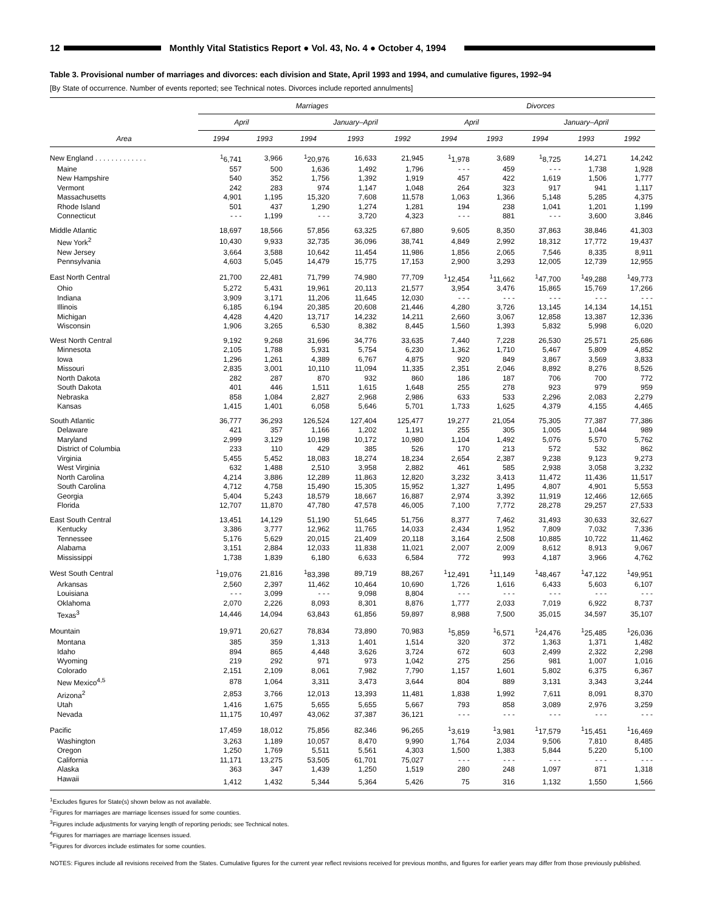12
Monthly Vital Statistics Report ● Vol. 43, No. 4 ● October 4, 1994
Table 3. Provisional number of marriages and divorces: each division and State, April 1993 and 1994, and cumulative figures, 1992–94
[By State of occurrence. Number of events reported; see Technical notes. Divorces include reported annulments]
| Area | Marriages | | | | | Divorces | | | | |
| --- | --- | --- | --- | --- | --- | --- | --- | --- | --- | --- |
| | April | | January–April | | | April | | January–April | | |
| | 1994 | 1993 | 1994 | 1993 | 1992 | 1994 | 1993 | 1994 | 1993 | 1992 |
| New England . . . . . . . . . . . . . | <sup>1</sup> 6,741 | 3,966 | <sup>1</sup> 20,976 | 16,633 | 21,945 | <sup>1</sup> 1,978 | 3,689 | <sup>1</sup> 8,725 | 14,271 | 14,242 |
| Maine | 557 | 500 | 1,636 | 1,492 | 1,796 | - - - | 459 | - - - | 1,738 | 1,928 |
| New Hampshire | 540 | 352 | 1,756 | 1,392 | 1,919 | 457 | 422 | 1,619 | 1,506 | 1,777 |
| Vermont | 242 | 283 | 974 | 1,147 | 1,048 | 264 | 323 | 917 | 941 | 1,117 |
| Massachusetts | 4,901 | 1,195 | 15,320 | 7,608 | 11,578 | 1,063 | 1,366 | 5,148 | 5,285 | 4,375 |
| Rhode Island | 501 | 437 | 1,290 | 1,274 | 1,281 | 194 | 238 | 1,041 | 1,201 | 1,199 |
| Connecticut | - - - | 1,199 | - - - | 3,720 | 4,323 | - - - | 881 | - - - | 3,600 | 3,846 |
| Middle Atlantic | 18,697 | 18,566 | 57,856 | 63,325 | 67,880 | 9,605 | 8,350 | 37,863 | 38,846 | 41,303 |
| New York<sup>2</sup> | 10,430 | 9,933 | 32,735 | 36,096 | 38,741 | 4,849 | 2,992 | 18,312 | 17,772 | 19,437 |
| New Jersey | 3,664 | 3,588 | 10,642 | 11,454 | 11,986 | 1,856 | 2,065 | 7,546 | 8,335 | 8,911 |
| Pennsylvania | 4,603 | 5,045 | 14,479 | 15,775 | 17,153 | 2,900 | 3,293 | 12,005 | 12,739 | 12,955 |
| East North Central | 21,700 | 22,481 | 71,799 | 74,980 | 77,709 | <sup>1</sup> 12,454 | <sup>1</sup> 11,662 | <sup>1</sup> 47,700 | <sup>1</sup> 49,288 | <sup>1</sup> 49,773 |
| Ohio | 5,272 | 5,431 | 19,961 | 20,113 | 21,577 | 3,954 | 3,476 | 15,865 | 15,769 | 17,266 |
| Indiana | 3,909 | 3,171 | 11,206 | 11,645 | 12,030 | - - - | - - - | - - - | - - - | - - - |
| Illinois | 6,185 | 6,194 | 20,385 | 20,608 | 21,446 | 4,280 | 3,726 | 13,145 | 14,134 | 14,151 |
| Michigan | 4,428 | 4,420 | 13,717 | 14,232 | 14,211 | 2,660 | 3,067 | 12,858 | 13,387 | 12,336 |
| Wisconsin | 1,906 | 3,265 | 6,530 | 8,382 | 8,445 | 1,560 | 1,393 | 5,832 | 5,998 | 6,020 |
| West North Central | 9,192 | 9,268 | 31,696 | 34,776 | 33,635 | 7,440 | 7,228 | 26,530 | 25,571 | 25,686 |
| Minnesota | 2,105 | 1,788 | 5,931 | 5,754 | 6,230 | 1,362 | 1,710 | 5,467 | 5,809 | 4,852 |
| Iowa | 1,296 | 1,261 | 4,389 | 6,767 | 4,875 | 920 | 849 | 3,867 | 3,569 | 3,833 |
| Missouri | 2,835 | 3,001 | 10,110 | 11,094 | 11,335 | 2,351 | 2,046 | 8,892 | 8,276 | 8,526 |
| North Dakota | 282 | 287 | 870 | 932 | 860 | 186 | 187 | 706 | 700 | 772 |
| South Dakota | 401 | 446 | 1,511 | 1,615 | 1,648 | 255 | 278 | 923 | 979 | 959 |
| Nebraska | 858 | 1,084 | 2,827 | 2,968 | 2,986 | 633 | 533 | 2,296 | 2,083 | 2,279 |
| Kansas | 1,415 | 1,401 | 6,058 | 5,646 | 5,701 | 1,733 | 1,625 | 4,379 | 4,155 | 4,465 |
| South Atlantic | 36,777 | 36,293 | 126,524 | 127,404 | 125,477 | 19,277 | 21,054 | 75,305 | 77,387 | 77,386 |
| Delaware | 421 | 357 | 1,166 | 1,202 | 1,191 | 255 | 305 | 1,005 | 1,044 | 989 |
| Maryland | 2,999 | 3,129 | 10,198 | 10,172 | 10,980 | 1,104 | 1,492 | 5,076 | 5,570 | 5,762 |
| District of Columbia | 233 | 110 | 429 | 385 | 526 | 170 | 213 | 572 | 532 | 862 |
| Virginia | 5,455 | 5,452 | 18,083 | 18,274 | 18,234 | 2,654 | 2,387 | 9,238 | 9,123 | 9,273 |
| West Virginia | 632 | 1,488 | 2,510 | 3,958 | 2,882 | 461 | 585 | 2,938 | 3,058 | 3,232 |
| North Carolina | 4,214 | 3,886 | 12,289 | 11,863 | 12,820 | 3,232 | 3,413 | 11,472 | 11,436 | 11,517 |
| South Carolina | 4,712 | 4,758 | 15,490 | 15,305 | 15,952 | 1,327 | 1,495 | 4,807 | 4,901 | 5,553 |
| Georgia | 5,404 | 5,243 | 18,579 | 18,667 | 16,887 | 2,974 | 3,392 | 11,919 | 12,466 | 12,665 |
| Florida | 12,707 | 11,870 | 47,780 | 47,578 | 46,005 | 7,100 | 7,772 | 28,278 | 29,257 | 27,533 |
| East South Central | 13,451 | 14,129 | 51,190 | 51,645 | 51,756 | 8,377 | 7,462 | 31,493 | 30,633 | 32,627 |
| Kentucky | 3,386 | 3,777 | 12,962 | 11,765 | 14,033 | 2,434 | 1,952 | 7,809 | 7,032 | 7,336 |
| Tennessee | 5,176 | 5,629 | 20,015 | 21,409 | 20,118 | 3,164 | 2,508 | 10,885 | 10,722 | 11,462 |
| Alabama | 3,151 | 2,884 | 12,033 | 11,838 | 11,021 | 2,007 | 2,009 | 8,612 | 8,913 | 9,067 |
| Mississippi | 1,738 | 1,839 | 6,180 | 6,633 | 6,584 | 772 | 993 | 4,187 | 3,966 | 4,762 |
| West South Central | <sup>1</sup> 19,076 | 21,816 | <sup>1</sup> 83,398 | 89,719 | 88,267 | <sup>1</sup> 12,491 | <sup>1</sup> 11,149 | <sup>1</sup> 48,467 | <sup>1</sup> 47,122 | <sup>1</sup> 49,951 |
| Arkansas | 2,560 | 2,397 | 11,462 | 10,464 | 10,690 | 1,726 | 1,616 | 6,433 | 5,603 | 6,107 |
| Louisiana | - - - | 3,099 | - - - | 9,098 | 8,804 | - - - | - - - | - - - | - - - | - - - |
| Oklahoma | 2,070 | 2,226 | 8,093 | 8,301 | 8,876 | 1,777 | 2,033 | 7,019 | 6,922 | 8,737 |
| Texas<sup>3</sup> | 14,446 | 14,094 | 63,843 | 61,856 | 59,897 | 8,988 | 7,500 | 35,015 | 34,597 | 35,107 |
| Mountain | 19,971 | 20,627 | 78,834 | 73,890 | 70,983 | <sup>1</sup> 5,859 | <sup>1</sup> 6,571 | <sup>1</sup> 24,476 | <sup>1</sup> 25,485 | <sup>1</sup> 26,036 |
| Montana | 385 | 359 | 1,313 | 1,401 | 1,514 | 320 | 372 | 1,363 | 1,371 | 1,482 |
| Idaho | 894 | 865 | 4,448 | 3,626 | 3,724 | 672 | 603 | 2,499 | 2,322 | 2,298 |
| Wyoming | 219 | 292 | 971 | 973 | 1,042 | 275 | 256 | 981 | 1,007 | 1,016 |
| Colorado | 2,151 | 2,109 | 8,061 | 7,982 | 7,790 | 1,157 | 1,601 | 5,802 | 6,375 | 6,367 |
| New Mexico<sup>4,5</sup> | 878 | 1,064 | 3,311 | 3,473 | 3,644 | 804 | 889 | 3,131 | 3,343 | 3,244 |
| Arizona<sup>2</sup> | 2,853 | 3,766 | 12,013 | 13,393 | 11,481 | 1,838 | 1,992 | 7,611 | 8,091 | 8,370 |
| Utah | 1,416 | 1,675 | 5,655 | 5,655 | 5,667 | 793 | 858 | 3,089 | 2,976 | 3,259 |
| Nevada | 11,175 | 10,497 | 43,062 | 37,387 | 36,121 | - - - | - - - | - - - | - - - | - - - |
| Pacific | 17,459 | 18,012 | 75,856 | 82,346 | 96,265 | <sup>1</sup> 3,619 | <sup>1</sup> 3,981 | <sup>1</sup> 17,579 | <sup>1</sup> 15,451 | <sup>1</sup> 16,469 |
| Washington | 3,263 | 1,189 | 10,057 | 8,470 | 9,990 | 1,764 | 2,034 | 9,506 | 7,810 | 8,485 |
| Oregon | 1,250 | 1,769 | 5,511 | 5,561 | 4,303 | 1,500 | 1,383 | 5,844 | 5,220 | 5,100 |
| California | 11,171 | 13,275 | 53,505 | 61,701 | 75,027 | - - - | - - - | - - - | - - - | - - - |
| Alaska | 363 | 347 | 1,439 | 1,250 | 1,519 | 280 | 248 | 1,097 | 871 | 1,318 |
| Hawaii | 1,412 | 1,432 | 5,344 | 5,364 | 5,426 | 75 | 316 | 1,132 | 1,550 | 1,566 |
<sup>1</sup> Excludes figures for State(s) shown below as not available.
<sup>2</sup> Figures for marriages are marriage licenses issued for some counties.
<sup>3</sup> Figures include adjustments for varying length of reporting periods; see Technical notes.
<sup>4</sup> Figures for marriages are marriage licenses issued.
<sup>5</sup> Figures for divorces include estimates for some counties.
NOTES: Figures include all revisions received from the States. Cumulative figures for the current year reflect revisions received for previous months, and figures for earlier years may differ from those previously published.